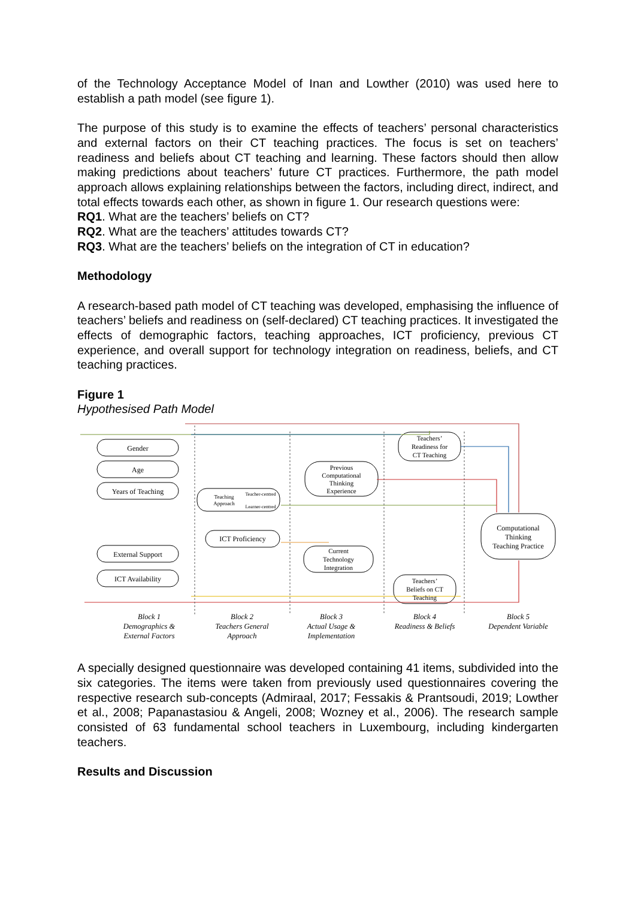of the Technology Acceptance Model of Inan and Lowther (2010) was used here to establish a path model (see figure 1).
The purpose of this study is to examine the effects of teachers’ personal characteristics and external factors on their CT teaching practices. The focus is set on teachers’ readiness and beliefs about CT teaching and learning. These factors should then allow making predictions about teachers’ future CT practices. Furthermore, the path model approach allows explaining relationships between the factors, including direct, indirect, and total effects towards each other, as shown in figure 1. Our research questions were:
RQ1. What are the teachers’ beliefs on CT?
RQ2. What are the teachers’ attitudes towards CT?
RQ3. What are the teachers’ beliefs on the integration of CT in education?
Methodology
A research-based path model of CT teaching was developed, emphasising the influence of teachers’ beliefs and readiness on (self-declared) CT teaching practices. It investigated the effects of demographic factors, teaching approaches, ICT proficiency, previous CT experience, and overall support for technology integration on readiness, beliefs, and CT teaching practices.
Figure 1
Hypothesised Path Model
Gender
Age
Years of Teaching
External Support
ICT Availability
Teaching
Approach
Teacher-centred
Learner-centred
ICT Proficiency
Previous
Computational
Thinking
Experience
Current
Technology
Integration
Teachers’
Readiness for
CT Teaching
Teachers’
Beliefs on CT
Teaching
Computational
Thinking
Teaching Practice
Block 1
Demographics &
External Factors
Block 2
Teachers General
Approach
Block 3
Actual Usage &
Implementation
Block 4
Readiness & Beliefs
Block 5
Dependent Variable
A specially designed questionnaire was developed containing 41 items, subdivided into the six categories. The items were taken from previously used questionnaires covering the respective research sub-concepts (Admiraal, 2017; Fessakis & Prantsoudi, 2019; Lowther et al., 2008; Papanastasiou & Angeli, 2008; Wozney et al., 2006). The research sample consisted of 63 fundamental school teachers in Luxembourg, including kindergarten teachers.
Results and Discussion